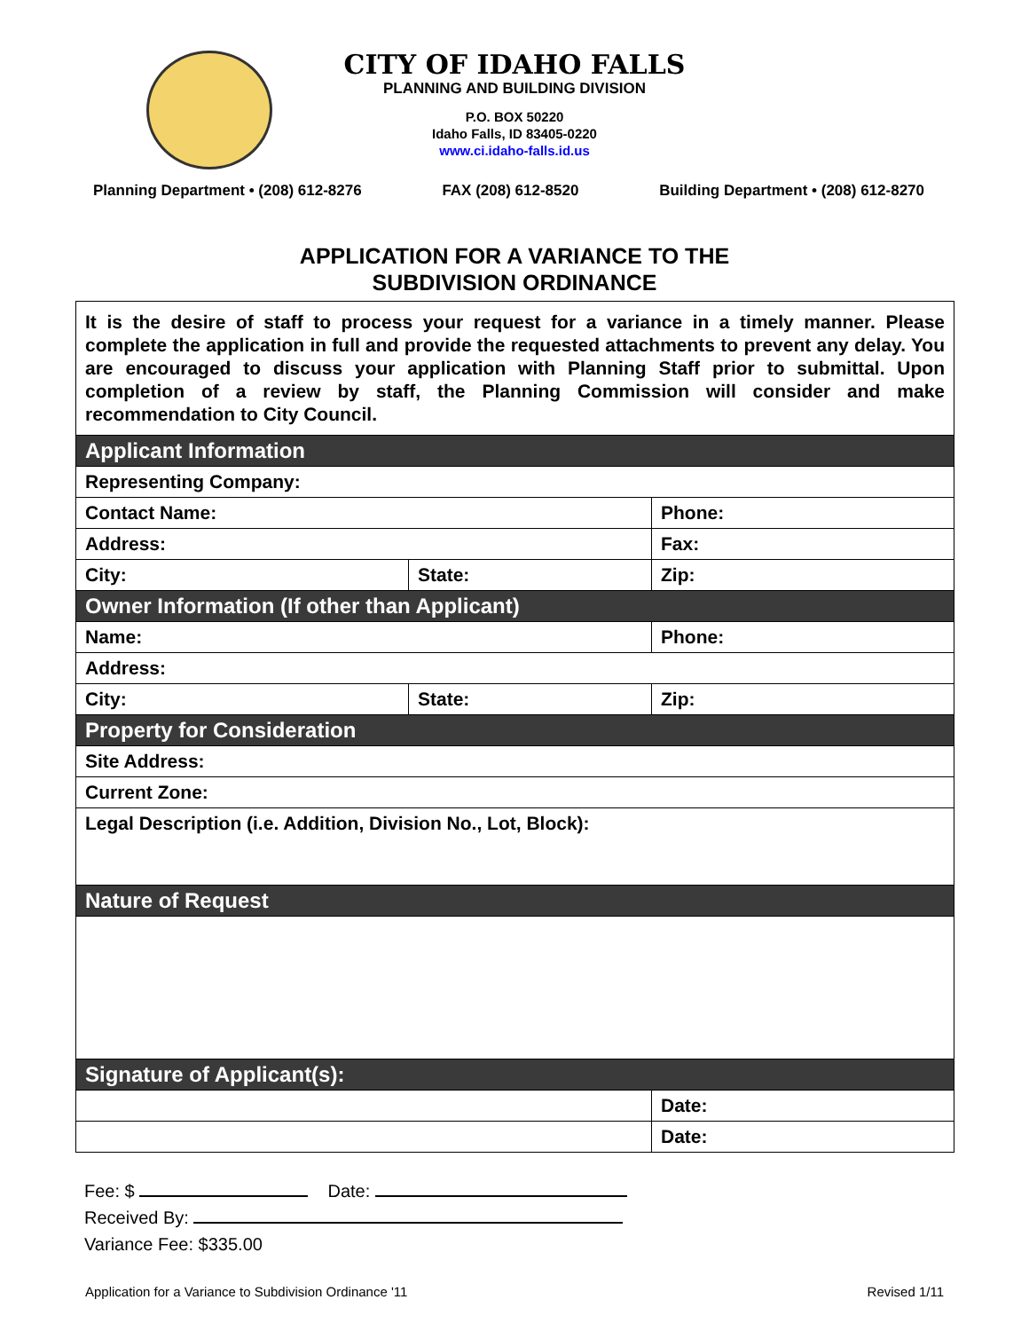CITY OF IDAHO FALLS
PLANNING AND BUILDING DIVISION
P.O. BOX 50220
Idaho Falls, ID 83405-0220
www.ci.idaho-falls.id.us
Planning Department • (208) 612-8276 FAX (208) 612-8520 Building Department • (208) 612-8270
APPLICATION FOR A VARIANCE TO THE
SUBDIVISION ORDINANCE
| It is the desire of staff to process your request for a variance in a timely manner. Please complete the application in full and provide the requested attachments to prevent any delay. You are encouraged to discuss your application with Planning Staff prior to submittal. Upon completion of a review by staff, the Planning Commission will consider and make recommendation to City Council. | | | |
| Applicant Information | | | |
| Representing Company: | | | |
| Contact Name: | | Phone: | |
| Address: | | Fax: | |
| City: | State: | | Zip: |
| Owner Information (If other than Applicant) | | | |
| Name: | | Phone: | |
| Address: | | | |
| City: | State: | | Zip: |
| Property for Consideration | | | |
| Site Address: | | | |
| Current Zone: | | | |
| Legal Description (i.e. Addition, Division No., Lot, Block): | | | |
| Nature of Request | | | |
| Signature of Applicant(s): | | | |
| | | Date: | |
| | | Date: | |
Fee: $ Date:
Received By:
Variance Fee: $335.00
Application for a Variance to Subdivision Ordinance '11 Revised 1/11